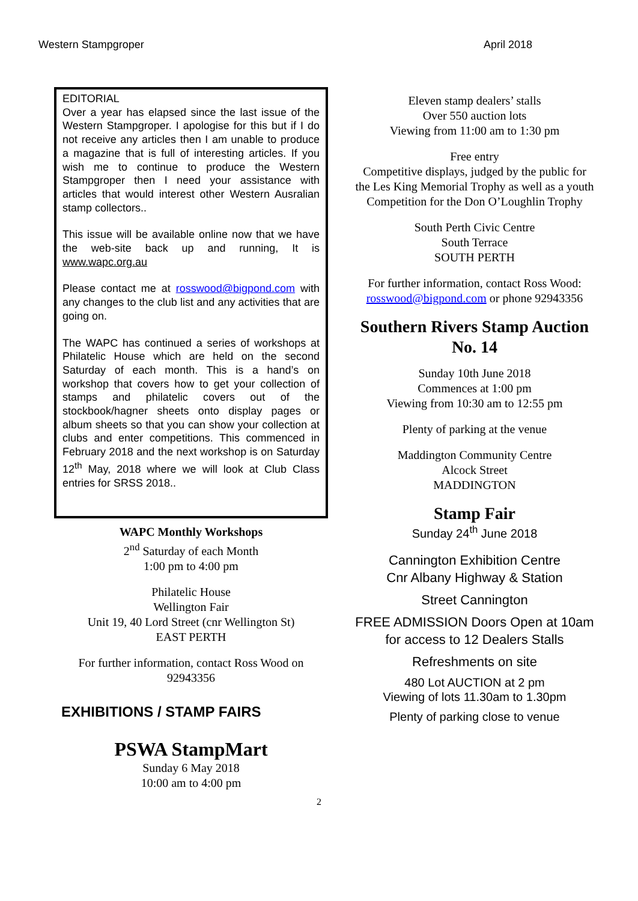Western Stampgroper April 2018
EDITORIAL
Over a year has elapsed since the last issue of the Western Stampgroper. I apologise for this but if I do not receive any articles then I am unable to produce a magazine that is full of interesting articles. If you wish me to continue to produce the Western Stampgroper then I need your assistance with articles that would interest other Western Ausralian stamp collectors..
This issue will be available online now that we have the web-site back up and running, It is www.wapc.org.au
Please contact me at rosswood@bigpond.com with any changes to the club list and any activities that are going on.
The WAPC has continued a series of workshops at Philatelic House which are held on the second Saturday of each month. This is a hand’s on workshop that covers how to get your collection of stamps and philatelic covers out of the stockbook/hagner sheets onto display pages or album sheets so that you can show your collection at clubs and enter competitions. This commenced in February 2018 and the next workshop is on Saturday 12<sup>th</sup> May, 2018 where we will look at Club Class entries for SRSS 2018..
WAPC Monthly Workshops
2<sup>nd</sup> Saturday of each Month
1:00 pm to 4:00 pm
Philatelic House
Wellington Fair
Unit 19, 40 Lord Street (cnr Wellington St)
EAST PERTH
For further information, contact Ross Wood on
92943356
EXHIBITIONS / STAMP FAIRS
PSWA StampMart
Sunday 6 May 2018
10:00 am to 4:00 pm
Eleven stamp dealers’ stalls
Over 550 auction lots
Viewing from 11:00 am to 1:30 pm
Free entry
Competitive displays, judged by the public for the Les King Memorial Trophy as well as a youth Competition for the Don O’Loughlin Trophy
South Perth Civic Centre
South Terrace
SOUTH PERTH
For further information, contact Ross Wood: rosswood@bigpond.com or phone 92943356
Southern Rivers Stamp Auction No. 14
Sunday 10th June 2018
Commences at 1:00 pm
Viewing from 10:30 am to 12:55 pm
Plenty of parking at the venue
Maddington Community Centre
Alcock Street
MADDINGTON
Stamp Fair
Sunday 24<sup>th</sup> June 2018
Cannington Exhibition Centre
Cnr Albany Highway & Station
Street Cannington
FREE ADMISSION Doors Open at 10am
for access to 12 Dealers Stalls
Refreshments on site
480 Lot AUCTION at 2 pm
Viewing of lots 11.30am to 1.30pm
Plenty of parking close to venue
2